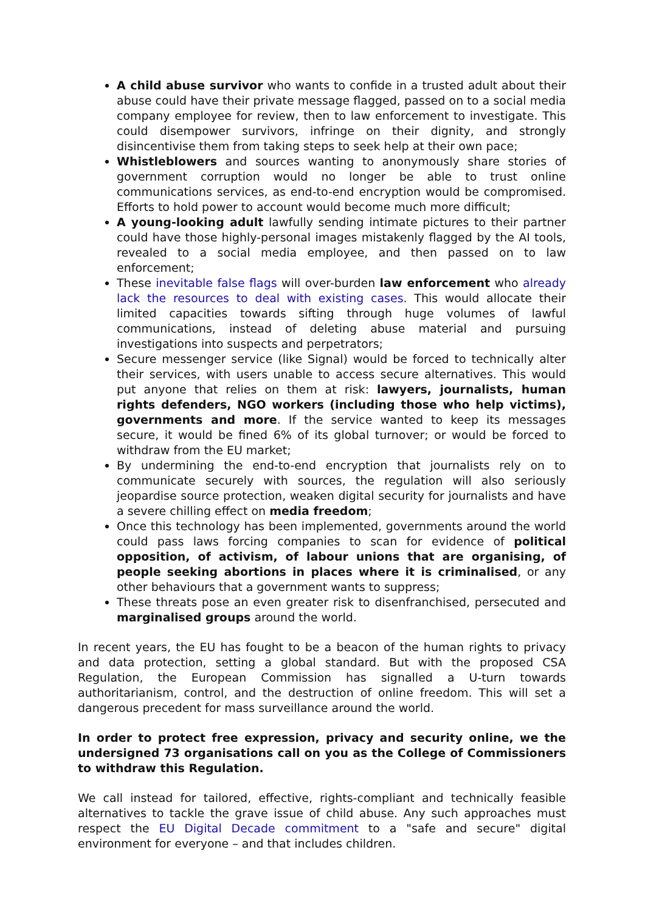A child abuse survivor who wants to confide in a trusted adult about their abuse could have their private message flagged, passed on to a social media company employee for review, then to law enforcement to investigate. This could disempower survivors, infringe on their dignity, and strongly disincentivise them from taking steps to seek help at their own pace;
Whistleblowers and sources wanting to anonymously share stories of government corruption would no longer be able to trust online communications services, as end-to-end encryption would be compromised. Efforts to hold power to account would become much more difficult;
A young-looking adult lawfully sending intimate pictures to their partner could have those highly-personal images mistakenly flagged by the AI tools, revealed to a social media employee, and then passed on to law enforcement;
These inevitable false flags will over-burden law enforcement who already lack the resources to deal with existing cases. This would allocate their limited capacities towards sifting through huge volumes of lawful communications, instead of deleting abuse material and pursuing investigations into suspects and perpetrators;
Secure messenger service (like Signal) would be forced to technically alter their services, with users unable to access secure alternatives. This would put anyone that relies on them at risk: lawyers, journalists, human rights defenders, NGO workers (including those who help victims), governments and more. If the service wanted to keep its messages secure, it would be fined 6% of its global turnover; or would be forced to withdraw from the EU market;
By undermining the end-to-end encryption that journalists rely on to communicate securely with sources, the regulation will also seriously jeopardise source protection, weaken digital security for journalists and have a severe chilling effect on media freedom;
Once this technology has been implemented, governments around the world could pass laws forcing companies to scan for evidence of political opposition, of activism, of labour unions that are organising, of people seeking abortions in places where it is criminalised, or any other behaviours that a government wants to suppress;
These threats pose an even greater risk to disenfranchised, persecuted and marginalised groups around the world.
In recent years, the EU has fought to be a beacon of the human rights to privacy and data protection, setting a global standard. But with the proposed CSA Regulation, the European Commission has signalled a U-turn towards authoritarianism, control, and the destruction of online freedom. This will set a dangerous precedent for mass surveillance around the world.
In order to protect free expression, privacy and security online, we the undersigned 73 organisations call on you as the College of Commissioners to withdraw this Regulation.
We call instead for tailored, effective, rights-compliant and technically feasible alternatives to tackle the grave issue of child abuse. Any such approaches must respect the EU Digital Decade commitment to a "safe and secure" digital environment for everyone – and that includes children.